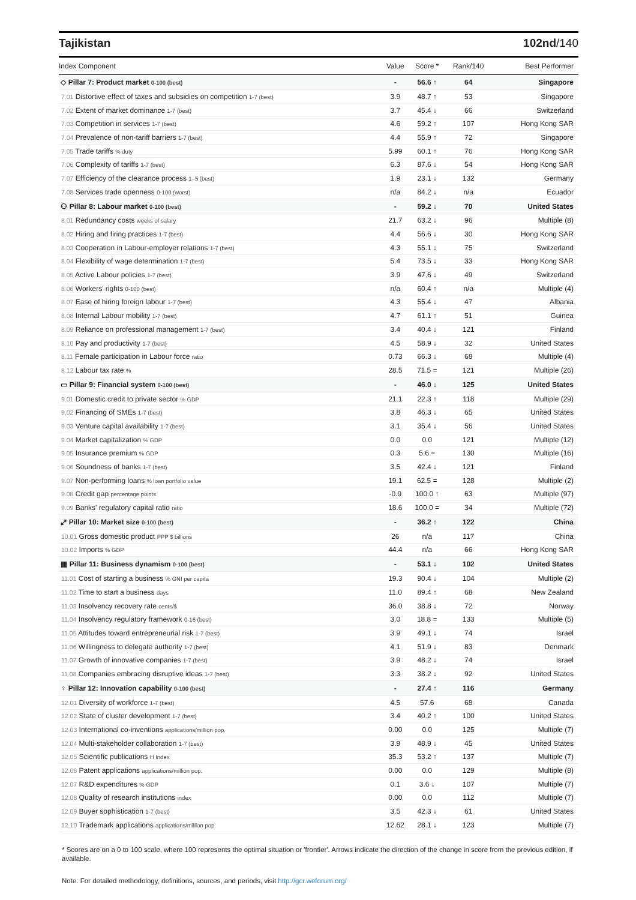Tajikistan 102nd/140
| Index Component | Value | Score * | Rank/140 | Best Performer |
| --- | --- | --- | --- | --- |
| ◇ Pillar 7: Product market 0-100 (best) | - | 56.6 ↑ | 64 | Singapore |
| 7.01 Distortive effect of taxes and subsidies on competition 1-7 (best) | 3.9 | 48.7 ↑ | 53 | Singapore |
| 7.02 Extent of market dominance 1-7 (best) | 3.7 | 45.4 ↓ | 66 | Switzerland |
| 7.03 Competition in services 1-7 (best) | 4.6 | 59.2 ↑ | 107 | Hong Kong SAR |
| 7.04 Prevalence of non-tariff barriers 1-7 (best) | 4.4 | 55.9 ↑ | 72 | Singapore |
| 7.05 Trade tariffs % duty | 5.99 | 60.1 ↑ | 76 | Hong Kong SAR |
| 7.06 Complexity of tariffs 1-7 (best) | 6.3 | 87.6 ↓ | 54 | Hong Kong SAR |
| 7.07 Efficiency of the clearance process 1–5 (best) | 1.9 | 23.1 ↓ | 132 | Germany |
| 7.08 Services trade openness 0-100 (worst) | n/a | 84.2 ↓ | n/a | Ecuador |
| ⚇ Pillar 8: Labour market 0-100 (best) | - | 59.2 ↓ | 70 | United States |
| 8.01 Redundancy costs weeks of salary | 21.7 | 63.2 ↓ | 96 | Multiple (8) |
| 8.02 Hiring and firing practices 1-7 (best) | 4.4 | 56.6 ↓ | 30 | Hong Kong SAR |
| 8.03 Cooperation in Labour-employer relations 1-7 (best) | 4.3 | 55.1 ↓ | 75 | Switzerland |
| 8.04 Flexibility of wage determination 1-7 (best) | 5.4 | 73.5 ↓ | 33 | Hong Kong SAR |
| 8.05 Active Labour policies 1-7 (best) | 3.9 | 47.6 ↓ | 49 | Switzerland |
| 8.06 Workers' rights 0-100 (best) | n/a | 60.4 ↑ | n/a | Multiple (4) |
| 8.07 Ease of hiring foreign labour 1-7 (best) | 4.3 | 55.4 ↓ | 47 | Albania |
| 8.08 Internal Labour mobility 1-7 (best) | 4.7 | 61.1 ↑ | 51 | Guinea |
| 8.09 Reliance on professional management 1-7 (best) | 3.4 | 40.4 ↓ | 121 | Finland |
| 8.10 Pay and productivity 1-7 (best) | 4.5 | 58.9 ↓ | 32 | United States |
| 8.11 Female participation in Labour force ratio | 0.73 | 66.3 ↓ | 68 | Multiple (4) |
| 8.12 Labour tax rate % | 28.5 | 71.5 = | 121 | Multiple (26) |
| ▭ Pillar 9: Financial system 0-100 (best) | - | 46.0 ↓ | 125 | United States |
| 9.01 Domestic credit to private sector % GDP | 21.1 | 22.3 ↑ | 118 | Multiple (29) |
| 9.02 Financing of SMEs 1-7 (best) | 3.8 | 46.3 ↓ | 65 | United States |
| 9.03 Venture capital availability 1-7 (best) | 3.1 | 35.4 ↓ | 56 | United States |
| 9.04 Market capitalization % GDP | 0.0 | 0.0 | 121 | Multiple (12) |
| 9.05 Insurance premium % GDP | 0.3 | 5.6 = | 130 | Multiple (16) |
| 9.06 Soundness of banks 1-7 (best) | 3.5 | 42.4 ↓ | 121 | Finland |
| 9.07 Non-performing loans % loan portfolio value | 19.1 | 62.5 = | 128 | Multiple (2) |
| 9.08 Credit gap percentage points | -0.9 | 100.0 ↑ | 63 | Multiple (97) |
| 9.09 Banks' regulatory capital ratio ratio | 18.6 | 100.0 = | 34 | Multiple (72) |
| ⤢ Pillar 10: Market size 0-100 (best) | - | 36.2 ↑ | 122 | China |
| 10.01 Gross domestic product PPP $ billions | 26 | n/a | 117 | China |
| 10.02 Imports % GDP | 44.4 | n/a | 66 | Hong Kong SAR |
| ▦ Pillar 11: Business dynamism 0-100 (best) | - | 53.1 ↓ | 102 | United States |
| 11.01 Cost of starting a business % GNI per capita | 19.3 | 90.4 ↓ | 104 | Multiple (2) |
| 11.02 Time to start a business days | 11.0 | 89.4 ↑ | 68 | New Zealand |
| 11.03 Insolvency recovery rate cents/$ | 36.0 | 38.8 ↓ | 72 | Norway |
| 11.04 Insolvency regulatory framework 0-16 (best) | 3.0 | 18.8 = | 133 | Multiple (5) |
| 11.05 Attitudes toward entrepreneurial risk 1-7 (best) | 3.9 | 49.1 ↓ | 74 | Israel |
| 11.06 Willingness to delegate authority 1-7 (best) | 4.1 | 51.9 ↓ | 83 | Denmark |
| 11.07 Growth of innovative companies 1-7 (best) | 3.9 | 48.2 ↓ | 74 | Israel |
| 11.08 Companies embracing disruptive ideas 1-7 (best) | 3.3 | 38.2 ↓ | 92 | United States |
| ♀ Pillar 12: Innovation capability 0-100 (best) | - | 27.4 ↑ | 116 | Germany |
| 12.01 Diversity of workforce 1-7 (best) | 4.5 | 57.6 | 68 | Canada |
| 12.02 State of cluster development 1-7 (best) | 3.4 | 40.2 ↑ | 100 | United States |
| 12.03 International co-inventions applications/million pop. | 0.00 | 0.0 | 125 | Multiple (7) |
| 12.04 Multi-stakeholder collaboration 1-7 (best) | 3.9 | 48.9 ↓ | 45 | United States |
| 12.05 Scientific publications H Index | 35.3 | 53.2 ↑ | 137 | Multiple (7) |
| 12.06 Patent applications applications/million pop. | 0.00 | 0.0 | 129 | Multiple (8) |
| 12.07 R&D expenditures % GDP | 0.1 | 3.6 ↓ | 107 | Multiple (7) |
| 12.08 Quality of research institutions index | 0.00 | 0.0 | 112 | Multiple (7) |
| 12.09 Buyer sophistication 1-7 (best) | 3.5 | 42.3 ↓ | 61 | United States |
| 12.10 Trademark applications applications/million pop. | 12.62 | 28.1 ↓ | 123 | Multiple (7) |
* Scores are on a 0 to 100 scale, where 100 represents the optimal situation or 'frontier'. Arrows indicate the direction of the change in score from the previous edition, if available.
Note: For detailed methodology, definitions, sources, and periods, visit http://gcr.weforum.org/